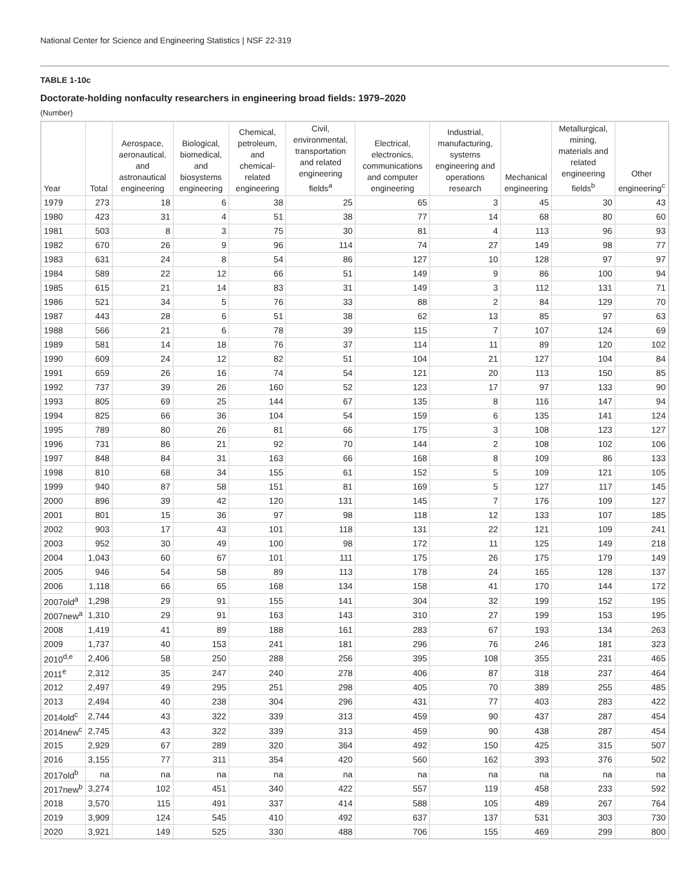National Center for Science and Engineering Statistics | NSF 22-319
TABLE 1-10c
Doctorate-holding nonfaculty researchers in engineering broad fields: 1979–2020
(Number)
| Year | Total | Aerospace, aeronautical, and astronautical engineering | Biological, biomedical, and biosystems engineering | Chemical, petroleum, and chemical-related engineering | Civil, environmental, transportation and related engineering fields<sup>a</sup> | Electrical, electronics, communications and computer engineering | Industrial, manufacturing, systems engineering and operations research | Mechanical engineering | Metallurgical, mining, materials and related engineering fields<sup>b</sup> | Other engineering<sup>c</sup> |
| --- | --- | --- | --- | --- | --- | --- | --- | --- | --- | --- |
| 1979 | 273 | 18 | 6 | 38 | 25 | 65 | 3 | 45 | 30 | 43 |
| 1980 | 423 | 31 | 4 | 51 | 38 | 77 | 14 | 68 | 80 | 60 |
| 1981 | 503 | 8 | 3 | 75 | 30 | 81 | 4 | 113 | 96 | 93 |
| 1982 | 670 | 26 | 9 | 96 | 114 | 74 | 27 | 149 | 98 | 77 |
| 1983 | 631 | 24 | 8 | 54 | 86 | 127 | 10 | 128 | 97 | 97 |
| 1984 | 589 | 22 | 12 | 66 | 51 | 149 | 9 | 86 | 100 | 94 |
| 1985 | 615 | 21 | 14 | 83 | 31 | 149 | 3 | 112 | 131 | 71 |
| 1986 | 521 | 34 | 5 | 76 | 33 | 88 | 2 | 84 | 129 | 70 |
| 1987 | 443 | 28 | 6 | 51 | 38 | 62 | 13 | 85 | 97 | 63 |
| 1988 | 566 | 21 | 6 | 78 | 39 | 115 | 7 | 107 | 124 | 69 |
| 1989 | 581 | 14 | 18 | 76 | 37 | 114 | 11 | 89 | 120 | 102 |
| 1990 | 609 | 24 | 12 | 82 | 51 | 104 | 21 | 127 | 104 | 84 |
| 1991 | 659 | 26 | 16 | 74 | 54 | 121 | 20 | 113 | 150 | 85 |
| 1992 | 737 | 39 | 26 | 160 | 52 | 123 | 17 | 97 | 133 | 90 |
| 1993 | 805 | 69 | 25 | 144 | 67 | 135 | 8 | 116 | 147 | 94 |
| 1994 | 825 | 66 | 36 | 104 | 54 | 159 | 6 | 135 | 141 | 124 |
| 1995 | 789 | 80 | 26 | 81 | 66 | 175 | 3 | 108 | 123 | 127 |
| 1996 | 731 | 86 | 21 | 92 | 70 | 144 | 2 | 108 | 102 | 106 |
| 1997 | 848 | 84 | 31 | 163 | 66 | 168 | 8 | 109 | 86 | 133 |
| 1998 | 810 | 68 | 34 | 155 | 61 | 152 | 5 | 109 | 121 | 105 |
| 1999 | 940 | 87 | 58 | 151 | 81 | 169 | 5 | 127 | 117 | 145 |
| 2000 | 896 | 39 | 42 | 120 | 131 | 145 | 7 | 176 | 109 | 127 |
| 2001 | 801 | 15 | 36 | 97 | 98 | 118 | 12 | 133 | 107 | 185 |
| 2002 | 903 | 17 | 43 | 101 | 118 | 131 | 22 | 121 | 109 | 241 |
| 2003 | 952 | 30 | 49 | 100 | 98 | 172 | 11 | 125 | 149 | 218 |
| 2004 | 1,043 | 60 | 67 | 101 | 111 | 175 | 26 | 175 | 179 | 149 |
| 2005 | 946 | 54 | 58 | 89 | 113 | 178 | 24 | 165 | 128 | 137 |
| 2006 | 1,118 | 66 | 65 | 168 | 134 | 158 | 41 | 170 | 144 | 172 |
| 2007old<sup>a</sup> | 1,298 | 29 | 91 | 155 | 141 | 304 | 32 | 199 | 152 | 195 |
| 2007new<sup>a</sup> | 1,310 | 29 | 91 | 163 | 143 | 310 | 27 | 199 | 153 | 195 |
| 2008 | 1,419 | 41 | 89 | 188 | 161 | 283 | 67 | 193 | 134 | 263 |
| 2009 | 1,737 | 40 | 153 | 241 | 181 | 296 | 76 | 246 | 181 | 323 |
| 2010<sup>d,e</sup> | 2,406 | 58 | 250 | 288 | 256 | 395 | 108 | 355 | 231 | 465 |
| 2011<sup>e</sup> | 2,312 | 35 | 247 | 240 | 278 | 406 | 87 | 318 | 237 | 464 |
| 2012 | 2,497 | 49 | 295 | 251 | 298 | 405 | 70 | 389 | 255 | 485 |
| 2013 | 2,494 | 40 | 238 | 304 | 296 | 431 | 77 | 403 | 283 | 422 |
| 2014old<sup>c</sup> | 2,744 | 43 | 322 | 339 | 313 | 459 | 90 | 437 | 287 | 454 |
| 2014new<sup>c</sup> | 2,745 | 43 | 322 | 339 | 313 | 459 | 90 | 438 | 287 | 454 |
| 2015 | 2,929 | 67 | 289 | 320 | 364 | 492 | 150 | 425 | 315 | 507 |
| 2016 | 3,155 | 77 | 311 | 354 | 420 | 560 | 162 | 393 | 376 | 502 |
| 2017old<sup>b</sup> | na | na | na | na | na | na | na | na | na | na |
| 2017new<sup>b</sup> | 3,274 | 102 | 451 | 340 | 422 | 557 | 119 | 458 | 233 | 592 |
| 2018 | 3,570 | 115 | 491 | 337 | 414 | 588 | 105 | 489 | 267 | 764 |
| 2019 | 3,909 | 124 | 545 | 410 | 492 | 637 | 137 | 531 | 303 | 730 |
| 2020 | 3,921 | 149 | 525 | 330 | 488 | 706 | 155 | 469 | 299 | 800 |